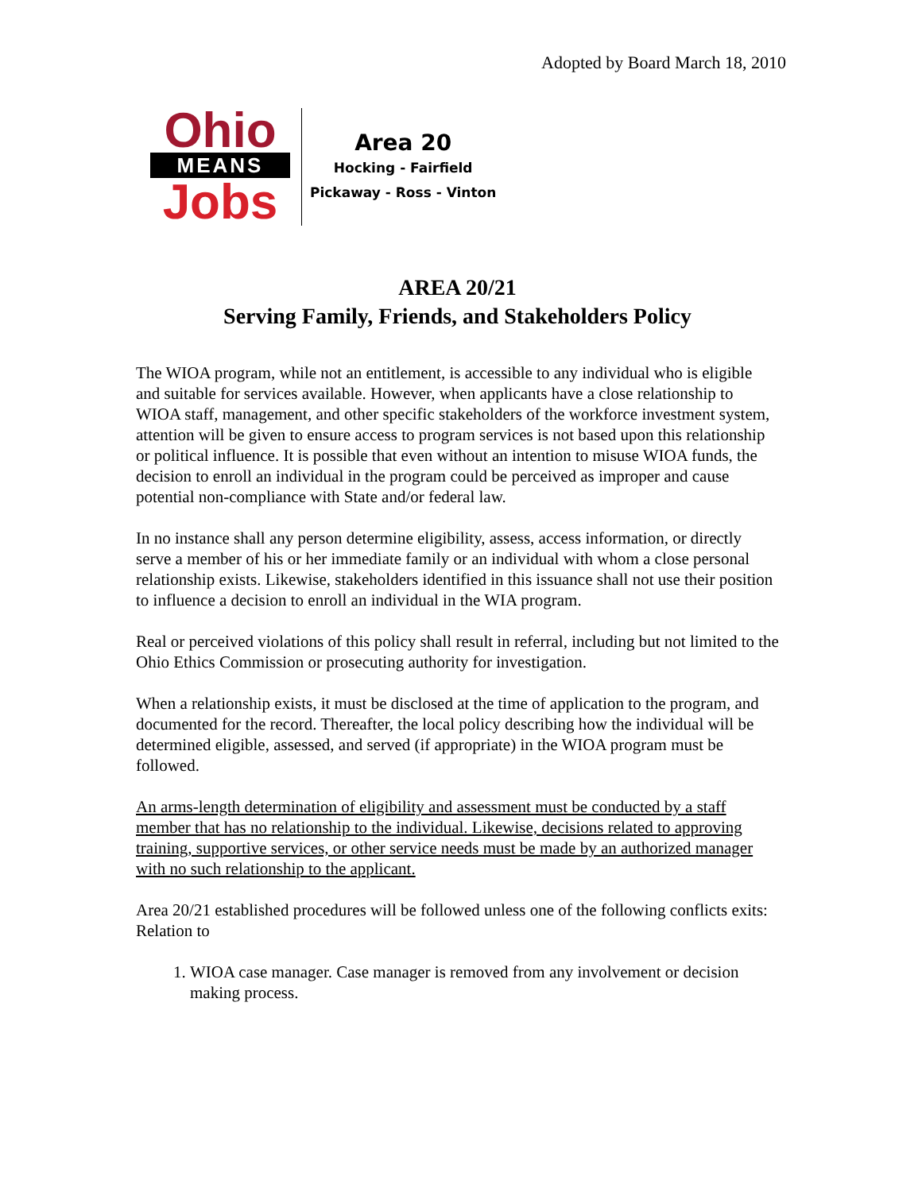Adopted by Board March 18, 2010
Ohio
MEANS
Jobs
Area 20
Hocking - Fairfield
Pickaway - Ross - Vinton
AREA 20/21
Serving Family, Friends, and Stakeholders Policy
The WIOA program, while not an entitlement, is accessible to any individual who is eligible and suitable for services available. However, when applicants have a close relationship to WIOA staff, management, and other specific stakeholders of the workforce investment system, attention will be given to ensure access to program services is not based upon this relationship or political influence. It is possible that even without an intention to misuse WIOA funds, the decision to enroll an individual in the program could be perceived as improper and cause potential non-compliance with State and/or federal law.
In no instance shall any person determine eligibility, assess, access information, or directly serve a member of his or her immediate family or an individual with whom a close personal relationship exists. Likewise, stakeholders identified in this issuance shall not use their position to influence a decision to enroll an individual in the WIA program.
Real or perceived violations of this policy shall result in referral, including but not limited to the Ohio Ethics Commission or prosecuting authority for investigation.
When a relationship exists, it must be disclosed at the time of application to the program, and documented for the record. Thereafter, the local policy describing how the individual will be determined eligible, assessed, and served (if appropriate) in the WIOA program must be followed.
An arms-length determination of eligibility and assessment must be conducted by a staff member that has no relationship to the individual. Likewise, decisions related to approving training, supportive services, or other service needs must be made by an authorized manager with no such relationship to the applicant.
Area 20/21 established procedures will be followed unless one of the following conflicts exits: Relation to
1. WIOA case manager. Case manager is removed from any involvement or decision making process.